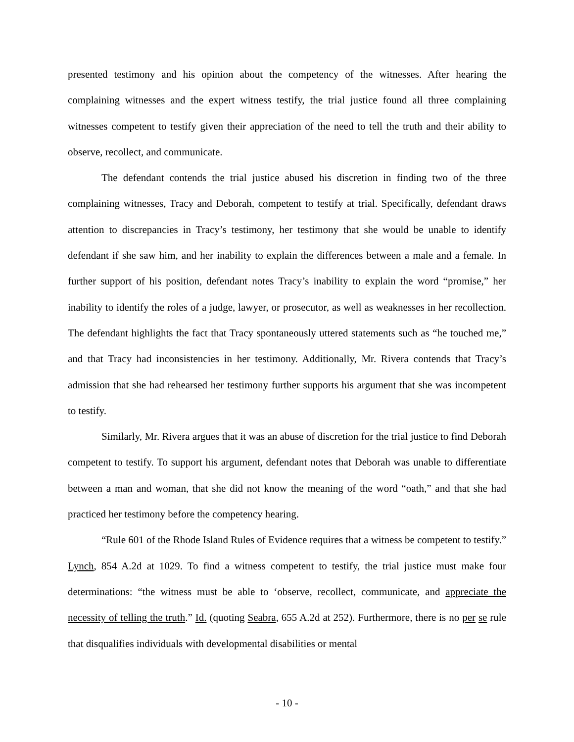presented testimony and his opinion about the competency of the witnesses. After hearing the complaining witnesses and the expert witness testify, the trial justice found all three complaining witnesses competent to testify given their appreciation of the need to tell the truth and their ability to observe, recollect, and communicate.
The defendant contends the trial justice abused his discretion in finding two of the three complaining witnesses, Tracy and Deborah, competent to testify at trial. Specifically, defendant draws attention to discrepancies in Tracy’s testimony, her testimony that she would be unable to identify defendant if she saw him, and her inability to explain the differences between a male and a female. In further support of his position, defendant notes Tracy’s inability to explain the word “promise,” her inability to identify the roles of a judge, lawyer, or prosecutor, as well as weaknesses in her recollection. The defendant highlights the fact that Tracy spontaneously uttered statements such as “he touched me,” and that Tracy had inconsistencies in her testimony. Additionally, Mr. Rivera contends that Tracy’s admission that she had rehearsed her testimony further supports his argument that she was incompetent to testify.
Similarly, Mr. Rivera argues that it was an abuse of discretion for the trial justice to find Deborah competent to testify. To support his argument, defendant notes that Deborah was unable to differentiate between a man and woman, that she did not know the meaning of the word “oath,” and that she had practiced her testimony before the competency hearing.
“Rule 601 of the Rhode Island Rules of Evidence requires that a witness be competent to testify.” Lynch, 854 A.2d at 1029. To find a witness competent to testify, the trial justice must make four determinations: “the witness must be able to ‘observe, recollect, communicate, and appreciate the necessity of telling the truth.” Id. (quoting Seabra, 655 A.2d at 252). Furthermore, there is no per se rule that disqualifies individuals with developmental disabilities or mental
- 10 -